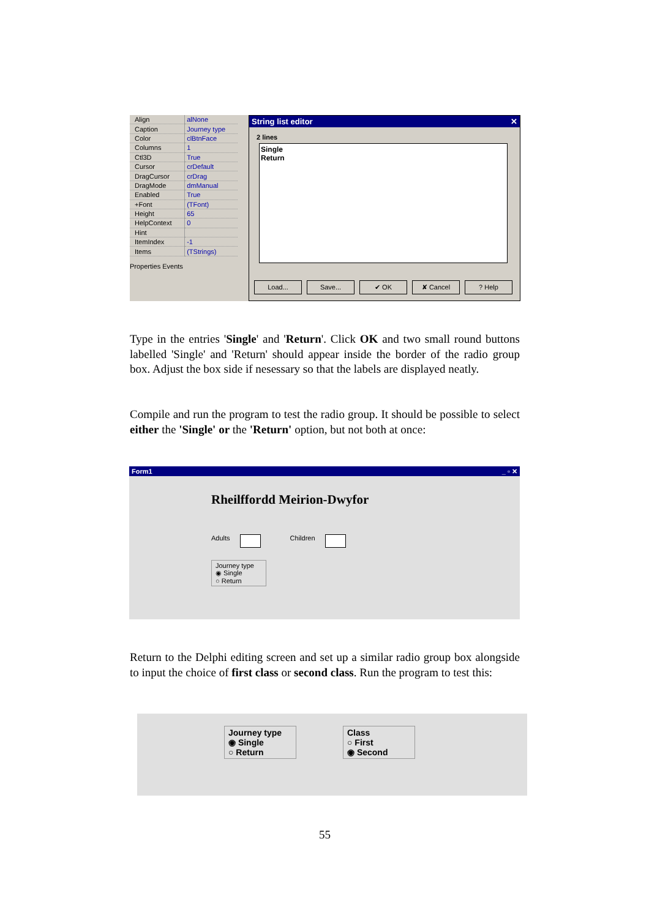| Align | alNone |
| Caption | Journey type |
| Color | clBtnFace |
| Columns | 1 |
| Ctl3D | True |
| Cursor | crDefault |
| DragCursor | crDrag |
| DragMode | dmManual |
| Enabled | True |
| +Font | (TFont) |
| Height | 65 |
| HelpContext | 0 |
| Hint | |
| ItemIndex | -1 |
| Items | (TStrings) |
Properties Events
String list editor ✕
2 lines
Single
Return
Load... Save... ✔ OK ✘ Cancel? Help
Type in the entries 'Single' and 'Return'. Click OK and two small round buttons labelled 'Single' and 'Return' should appear inside the border of the radio group box. Adjust the box side if nesessary so that the labels are displayed neatly.
Compile and run the program to test the radio group. It should be possible to select either the 'Single' or the 'Return' option, but not both at once:
Form1 _ ▫ ✕
Rheilffordd Meirion-Dwyfor
Adults Children
Journey type
◉ Single
○ Return
Return to the Delphi editing screen and set up a similar radio group box alongside to input the choice of first class or second class. Run the program to test this:
Journey type
◉ Single
○ Return
Class
○ First
◉ Second
55